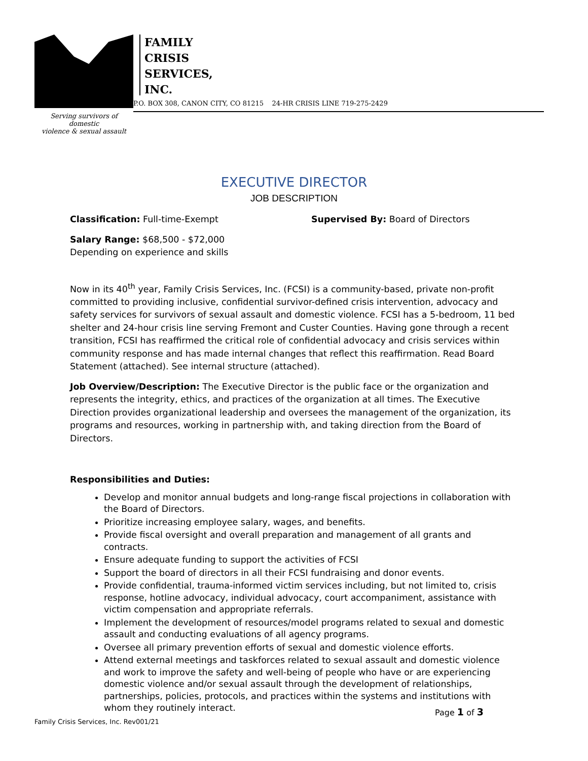Serving survivors of domestic
violence & sexual assault
FAMILY
CRISIS
SERVICES,
INC.
P.O. BOX 308, CANON CITY, CO 81215 24-HR CRISIS LINE 719-275-2429
EXECUTIVE DIRECTOR
JOB DESCRIPTION
Classification: Full-time-Exempt Supervised By: Board of Directors
Salary Range: $68,500 - $72,000
Depending on experience and skills
Now in its 40<sup>th</sup> year, Family Crisis Services, Inc. (FCSI) is a community-based, private non-profit committed to providing inclusive, confidential survivor-defined crisis intervention, advocacy and safety services for survivors of sexual assault and domestic violence. FCSI has a 5-bedroom, 11 bed shelter and 24-hour crisis line serving Fremont and Custer Counties. Having gone through a recent transition, FCSI has reaffirmed the critical role of confidential advocacy and crisis services within community response and has made internal changes that reflect this reaffirmation. Read Board Statement (attached). See internal structure (attached).
Job Overview/Description: The Executive Director is the public face or the organization and represents the integrity, ethics, and practices of the organization at all times. The Executive Direction provides organizational leadership and oversees the management of the organization, its programs and resources, working in partnership with, and taking direction from the Board of Directors.
Responsibilities and Duties:
Develop and monitor annual budgets and long-range fiscal projections in collaboration with the Board of Directors.
Prioritize increasing employee salary, wages, and benefits.
Provide fiscal oversight and overall preparation and management of all grants and contracts.
Ensure adequate funding to support the activities of FCSI
Support the board of directors in all their FCSI fundraising and donor events.
Provide confidential, trauma-informed victim services including, but not limited to, crisis response, hotline advocacy, individual advocacy, court accompaniment, assistance with victim compensation and appropriate referrals.
Implement the development of resources/model programs related to sexual and domestic assault and conducting evaluations of all agency programs.
Oversee all primary prevention efforts of sexual and domestic violence efforts.
Attend external meetings and taskforces related to sexual assault and domestic violence and work to improve the safety and well-being of people who have or are experiencing domestic violence and/or sexual assault through the development of relationships, partnerships, policies, protocols, and practices within the systems and institutions with whom they routinely interact.
Page 1 of 3
Family Crisis Services, Inc. Rev001/21